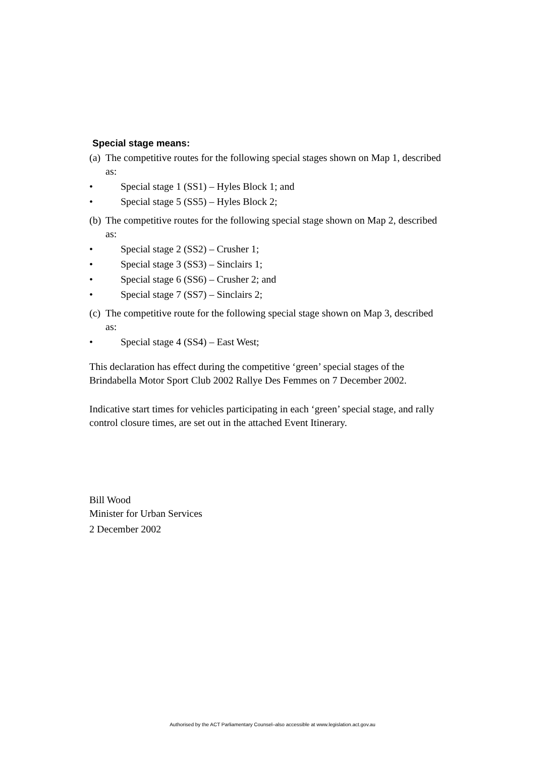Special stage means:
(a) The competitive routes for the following special stages shown on Map 1, described as:
• Special stage 1 (SS1) – Hyles Block 1; and
• Special stage 5 (SS5) – Hyles Block 2;
(b) The competitive routes for the following special stage shown on Map 2, described as:
• Special stage 2 (SS2) – Crusher 1;
• Special stage 3 (SS3) – Sinclairs 1;
• Special stage 6 (SS6) – Crusher 2; and
• Special stage 7 (SS7) – Sinclairs 2;
(c) The competitive route for the following special stage shown on Map 3, described as:
• Special stage 4 (SS4) – East West;
This declaration has effect during the competitive ‘green’ special stages of the Brindabella Motor Sport Club 2002 Rallye Des Femmes on 7 December 2002.
Indicative start times for vehicles participating in each ‘green’ special stage, and rally control closure times, are set out in the attached Event Itinerary.
Bill Wood
Minister for Urban Services
2 December 2002
Authorised by the ACT Parliamentary Counsel–also accessible at www.legislation.act.gov.au